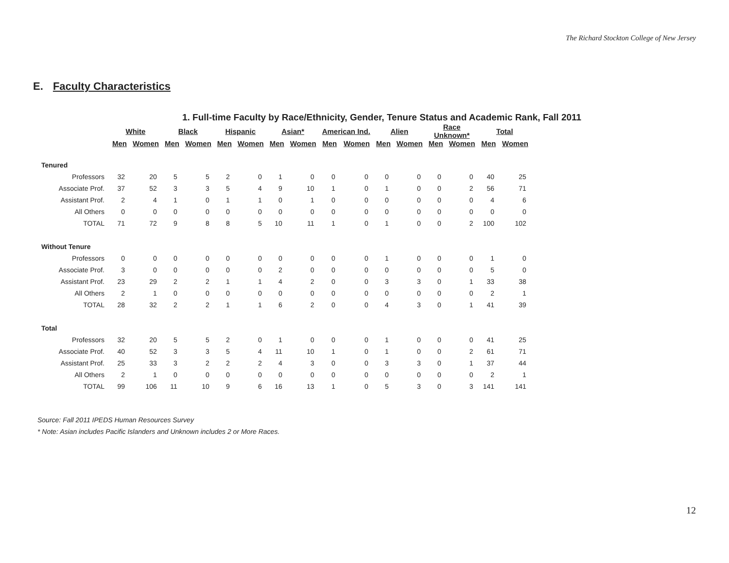The Richard Stockton College of New Jersey
E. Faculty Characteristics
1. Full-time Faculty by Race/Ethnicity, Gender, Tenure Status and Academic Rank, Fall 2011
| | White | | Black | | Hispanic | | Asian* | | American Ind. | | Alien | | Race Unknown* | | Total | |
| --- | --- | --- | --- | --- | --- | --- | --- | --- | --- | --- | --- | --- | --- | --- | --- | --- |
| | Men | Women | Men | Women | Men | Women | Men | Women | Men | Women | Men | Women | Men | Women | Men | Women |
| Tenured | | | | | | | | | | | | | | | | |
| Professors | 32 | 20 | 5 | 5 | 2 | 0 | 1 | 0 | 0 | 0 | 0 | 0 | 0 | 0 | 40 | 25 |
| Associate Prof. | 37 | 52 | 3 | 3 | 5 | 4 | 9 | 10 | 1 | 0 | 1 | 0 | 0 | 2 | 56 | 71 |
| Assistant Prof. | 2 | 4 | 1 | 0 | 1 | 1 | 0 | 1 | 0 | 0 | 0 | 0 | 0 | 0 | 4 | 6 |
| All Others | 0 | 0 | 0 | 0 | 0 | 0 | 0 | 0 | 0 | 0 | 0 | 0 | 0 | 0 | 0 | 0 |
| TOTAL | 71 | 72 | 9 | 8 | 8 | 5 | 10 | 11 | 1 | 0 | 1 | 0 | 0 | 2 | 100 | 102 |
| Without Tenure | | | | | | | | | | | | | | | | |
| Professors | 0 | 0 | 0 | 0 | 0 | 0 | 0 | 0 | 0 | 0 | 1 | 0 | 0 | 0 | 1 | 0 |
| Associate Prof. | 3 | 0 | 0 | 0 | 0 | 0 | 2 | 0 | 0 | 0 | 0 | 0 | 0 | 0 | 5 | 0 |
| Assistant Prof. | 23 | 29 | 2 | 2 | 1 | 1 | 4 | 2 | 0 | 0 | 3 | 3 | 0 | 1 | 33 | 38 |
| All Others | 2 | 1 | 0 | 0 | 0 | 0 | 0 | 0 | 0 | 0 | 0 | 0 | 0 | 0 | 2 | 1 |
| TOTAL | 28 | 32 | 2 | 2 | 1 | 1 | 6 | 2 | 0 | 0 | 4 | 3 | 0 | 1 | 41 | 39 |
| Total | | | | | | | | | | | | | | | | |
| Professors | 32 | 20 | 5 | 5 | 2 | 0 | 1 | 0 | 0 | 0 | 1 | 0 | 0 | 0 | 41 | 25 |
| Associate Prof. | 40 | 52 | 3 | 3 | 5 | 4 | 11 | 10 | 1 | 0 | 1 | 0 | 0 | 2 | 61 | 71 |
| Assistant Prof. | 25 | 33 | 3 | 2 | 2 | 2 | 4 | 3 | 0 | 0 | 3 | 3 | 0 | 1 | 37 | 44 |
| All Others | 2 | 1 | 0 | 0 | 0 | 0 | 0 | 0 | 0 | 0 | 0 | 0 | 0 | 0 | 2 | 1 |
| TOTAL | 99 | 106 | 11 | 10 | 9 | 6 | 16 | 13 | 1 | 0 | 5 | 3 | 0 | 3 | 141 | 141 |
Source: Fall 2011 IPEDS Human Resources Survey
* Note: Asian includes Pacific Islanders and Unknown includes 2 or More Races.
12